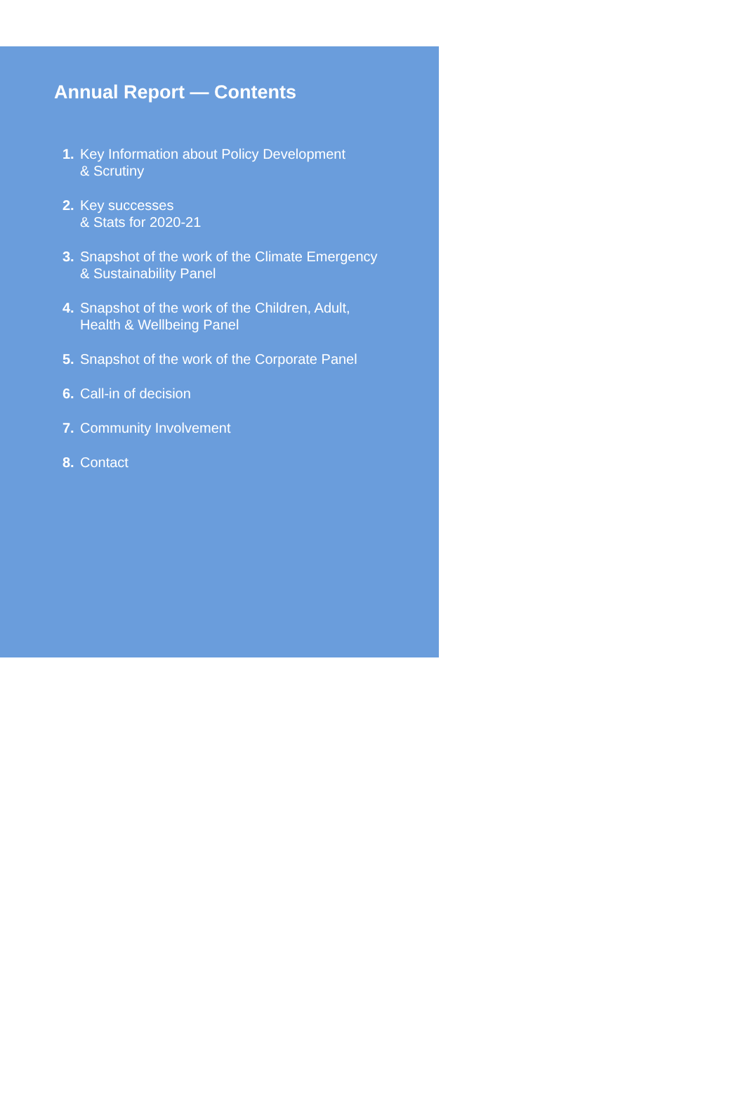Annual Report — Contents
1. Key Information about Policy Development
& Scrutiny
2. Key successes
& Stats for 2020-21
3. Snapshot of the work of the Climate Emergency
& Sustainability Panel
4. Snapshot of the work of the Children, Adult,
Health & Wellbeing Panel
5. Snapshot of the work of the Corporate Panel
6. Call-in of decision
7. Community Involvement
8. Contact